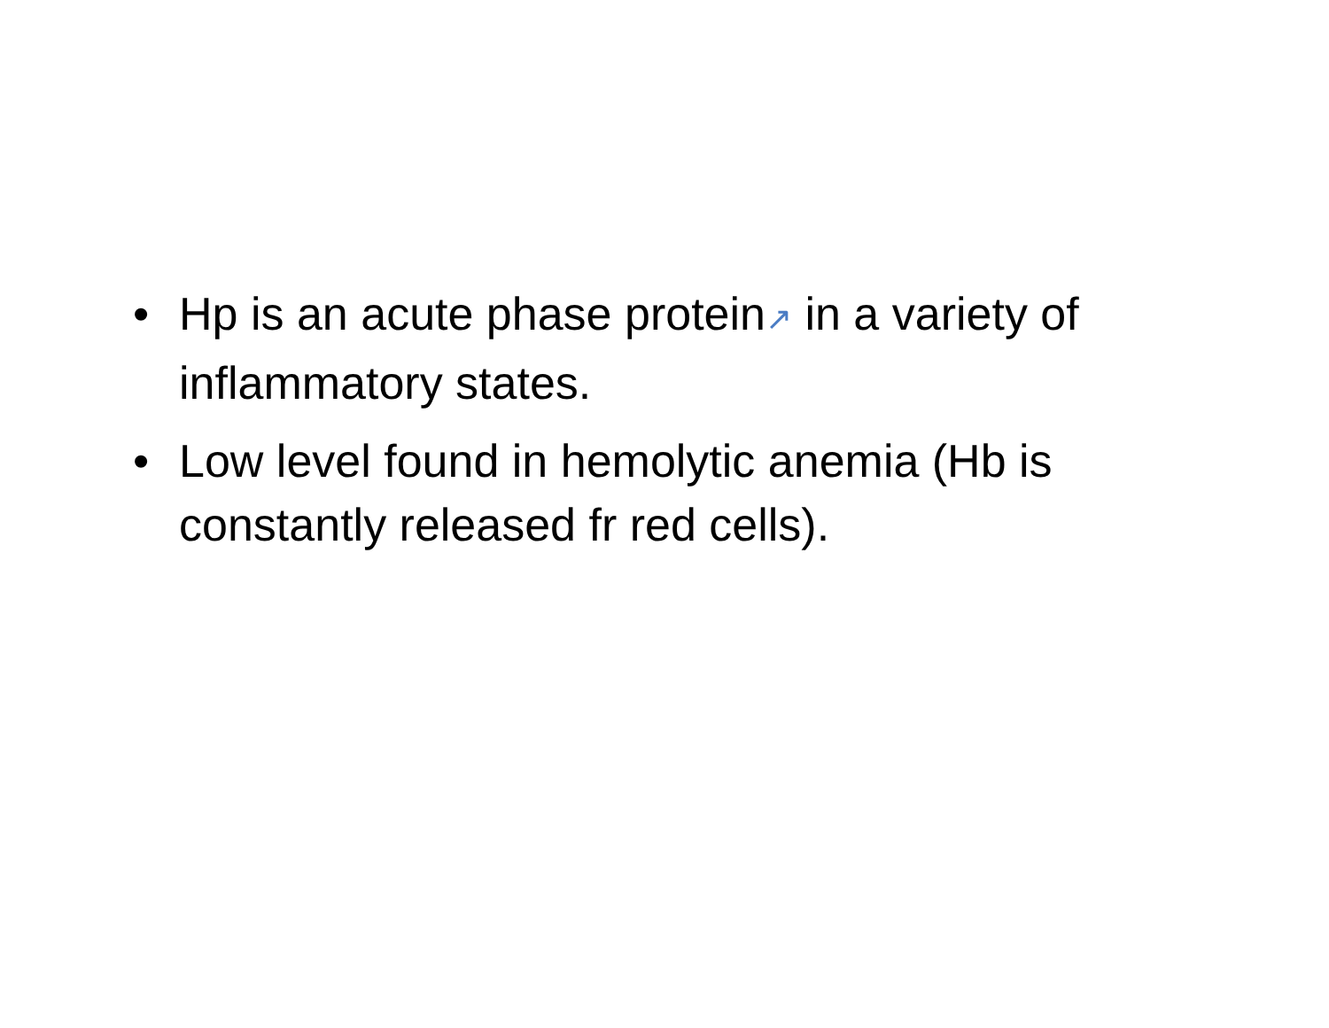• Hp is an acute phase protein↗ in a variety of inflammatory states.
• Low level found in hemolytic anemia (Hb is constantly released fr red cells).